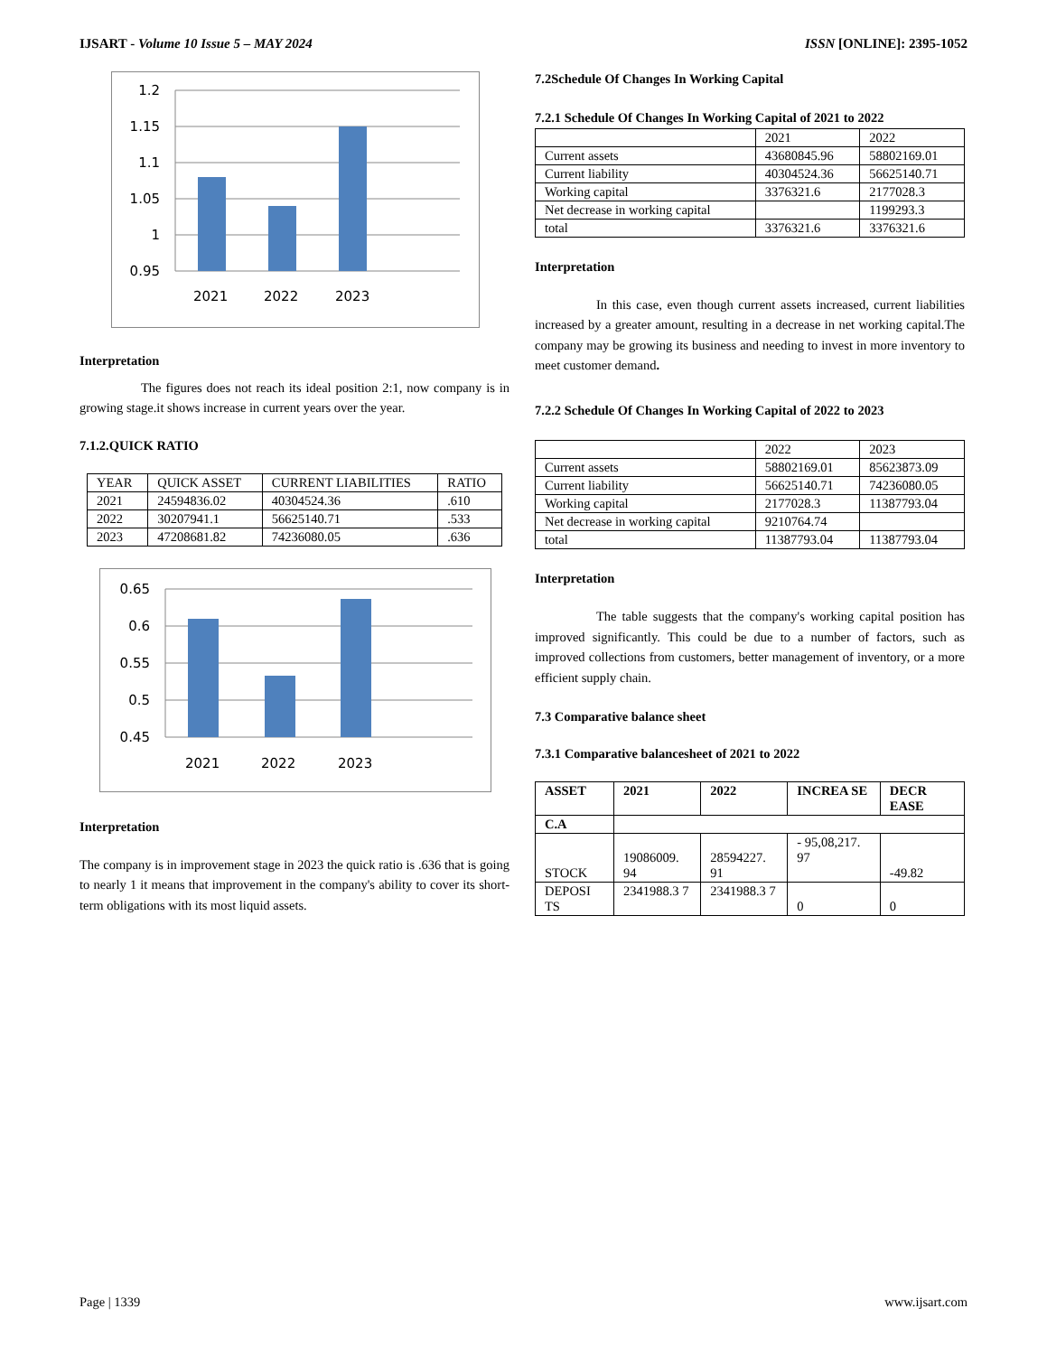IJSART - Volume 10 Issue 5 – MAY 2024 ISSN [ONLINE]: 2395-1052
1.2
1.15
1.1
1.05
1
0.95
2021
2022
2023
Interpretation
The figures does not reach its ideal position 2:1, now company is in growing stage.it shows increase in current years over the year.
7.1.2.QUICK RATIO
| YEAR | QUICK ASSET | CURRENT LIABILITIES | RATIO |
| 2021 | 24594836.02 | 40304524.36 | .610 |
| 2022 | 30207941.1 | 56625140.71 | .533 |
| 2023 | 47208681.82 | 74236080.05 | .636 |
0.65
0.6
0.55
0.5
0.45
2021
2022
2023
Interpretation
The company is in improvement stage in 2023 the quick ratio is .636 that is going to nearly 1 it means that improvement in the company's ability to cover its short-term obligations with its most liquid assets.
7.2Schedule Of Changes In Working Capital
7.2.1 Schedule Of Changes In Working Capital of 2021 to 2022
| | 2021 | 2022 |
| Current assets | 43680845.96 | 58802169.01 |
| Current liability | 40304524.36 | 56625140.71 |
| Working capital | 3376321.6 | 2177028.3 |
| Net decrease in working capital | | 1199293.3 |
| total | 3376321.6 | 3376321.6 |
Interpretation
In this case, even though current assets increased, current liabilities increased by a greater amount, resulting in a decrease in net working capital.The company may be growing its business and needing to invest in more inventory to meet customer demand.
7.2.2 Schedule Of Changes In Working Capital of 2022 to 2023
| | 2022 | 2023 |
| Current assets | 58802169.01 | 85623873.09 |
| Current liability | 56625140.71 | 74236080.05 |
| Working capital | 2177028.3 | 11387793.04 |
| Net decrease in working capital | 9210764.74 | |
| total | 11387793.04 | 11387793.04 |
Interpretation
The table suggests that the company's working capital position has improved significantly. This could be due to a number of factors, such as improved collections from customers, better management of inventory, or a more efficient supply chain.
7.3 Comparative balance sheet
7.3.1 Comparative balancesheet of 2021 to 2022
| ASSET | 2021 | 2022 | INCREA SE | DECR EASE |
| --- | --- | --- | --- | --- |
| C.A | | | | |
| STOCK | 19086009. 94 | 28594227. 91 | - 95,08,217. 97 | -49.82 |
| DEPOSI TS | 2341988.3 7 | 2341988.3 7 | 0 | 0 |
Page | 1339 www.ijsart.com